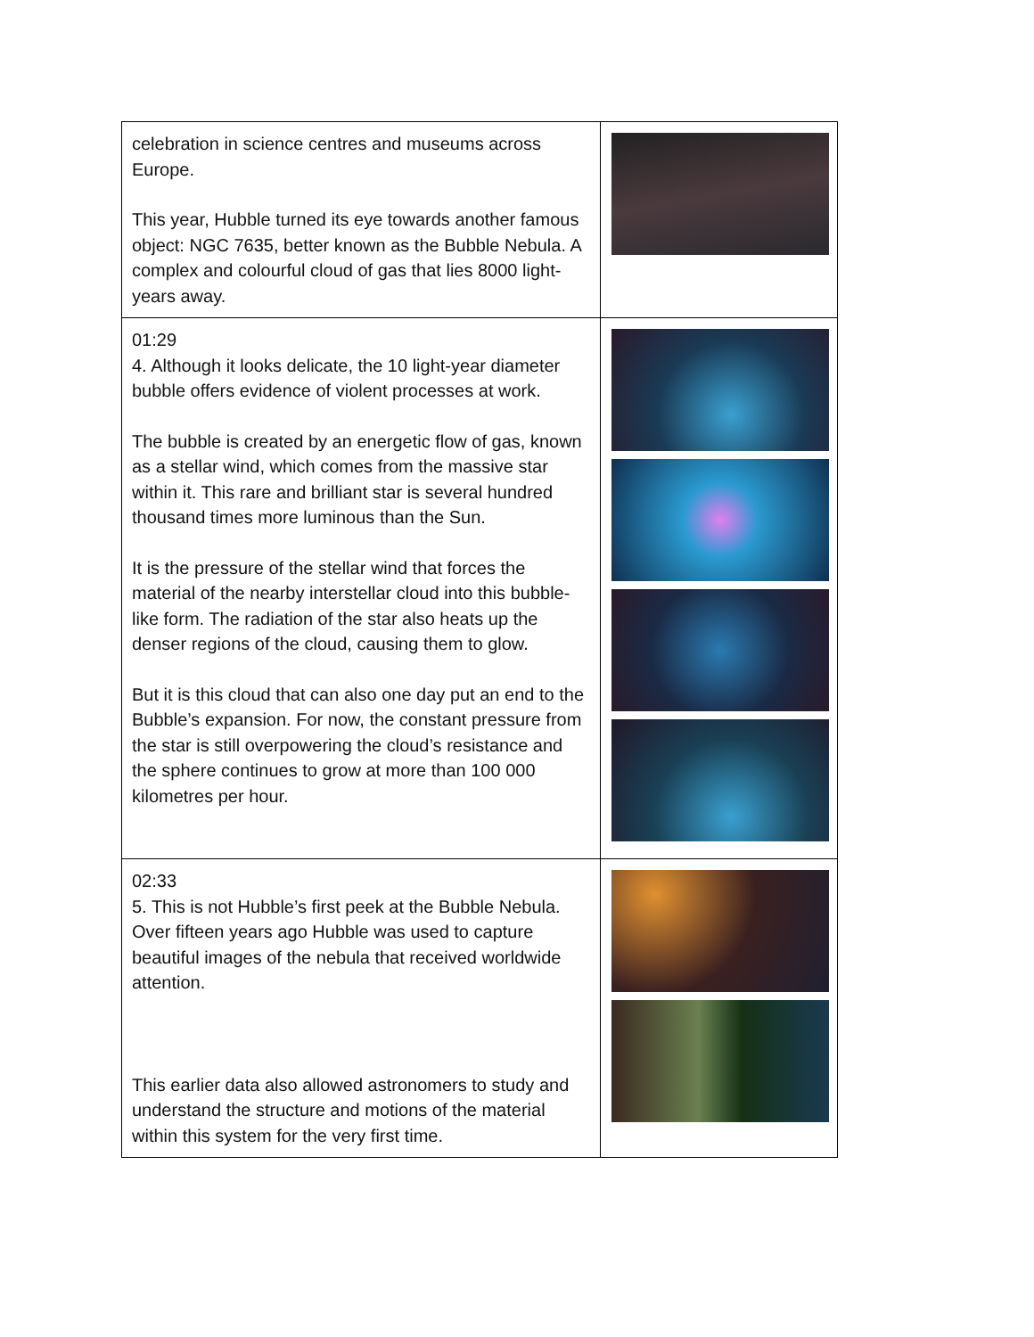| celebration in science centres and museums across Europe. This year, Hubble turned its eye towards another famous object: NGC 7635, better known as the Bubble Nebula. A complex and colourful cloud of gas that lies 8000 light-years away. | |
| 01:29 4. Although it looks delicate, the 10 light-year diameter bubble offers evidence of violent processes at work. The bubble is created by an energetic flow of gas, known as a stellar wind, which comes from the massive star within it. This rare and brilliant star is several hundred thousand times more luminous than the Sun. It is the pressure of the stellar wind that forces the material of the nearby interstellar cloud into this bubble-like form. The radiation of the star also heats up the denser regions of the cloud, causing them to glow. But it is this cloud that can also one day put an end to the Bubble’s expansion. For now, the constant pressure from the star is still overpowering the cloud’s resistance and the sphere continues to grow at more than 100 000 kilometres per hour. | |
| 02:33 5. This is not Hubble’s first peek at the Bubble Nebula. Over fifteen years ago Hubble was used to capture beautiful images of the nebula that received worldwide attention. This earlier data also allowed astronomers to study and understand the structure and motions of the material within this system for the very first time. | |